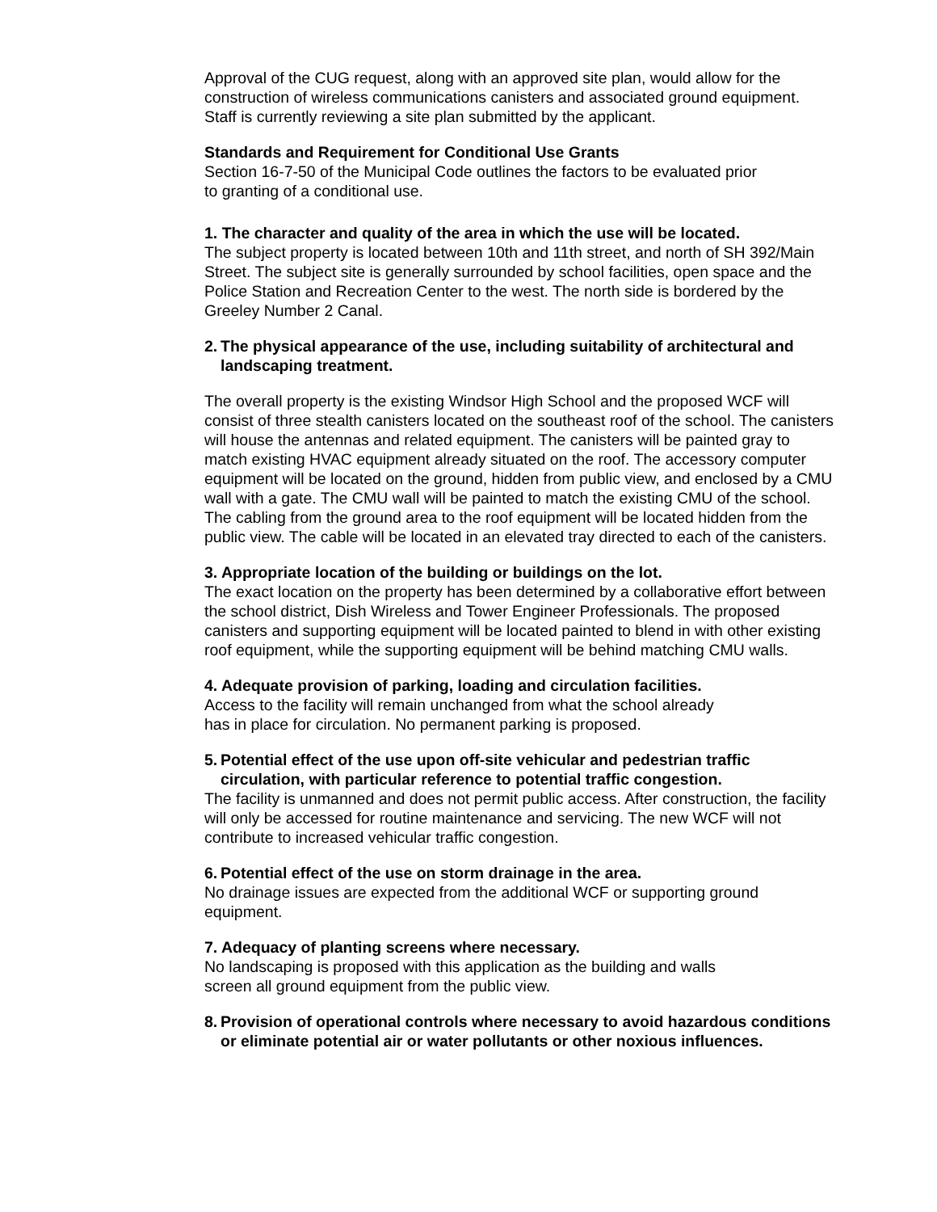Approval of the CUG request, along with an approved site plan, would allow for the construction of wireless communications canisters and associated ground equipment. Staff is currently reviewing a site plan submitted by the applicant.
Standards and Requirement for Conditional Use Grants
Section 16-7-50 of the Municipal Code outlines the factors to be evaluated prior
to granting of a conditional use.
1. The character and quality of the area in which the use will be located.
The subject property is located between 10th and 11th street, and north of SH 392/Main Street. The subject site is generally surrounded by school facilities, open space and the Police Station and Recreation Center to the west. The north side is bordered by the Greeley Number 2 Canal.
2. The physical appearance of the use, including suitability of architectural and landscaping treatment.
The overall property is the existing Windsor High School and the proposed WCF will consist of three stealth canisters located on the southeast roof of the school. The canisters will house the antennas and related equipment. The canisters will be painted gray to match existing HVAC equipment already situated on the roof. The accessory computer equipment will be located on the ground, hidden from public view, and enclosed by a CMU wall with a gate. The CMU wall will be painted to match the existing CMU of the school. The cabling from the ground area to the roof equipment will be located hidden from the public view. The cable will be located in an elevated tray directed to each of the canisters.
3. Appropriate location of the building or buildings on the lot.
The exact location on the property has been determined by a collaborative effort between the school district, Dish Wireless and Tower Engineer Professionals. The proposed canisters and supporting equipment will be located painted to blend in with other existing roof equipment, while the supporting equipment will be behind matching CMU walls.
4. Adequate provision of parking, loading and circulation facilities.
Access to the facility will remain unchanged from what the school already
has in place for circulation. No permanent parking is proposed.
5. Potential effect of the use upon off-site vehicular and pedestrian traffic circulation, with particular reference to potential traffic congestion.
The facility is unmanned and does not permit public access. After construction, the facility will only be accessed for routine maintenance and servicing. The new WCF will not contribute to increased vehicular traffic congestion.
6. Potential effect of the use on storm drainage in the area.
No drainage issues are expected from the additional WCF or supporting ground equipment.
7. Adequacy of planting screens where necessary.
No landscaping is proposed with this application as the building and walls
screen all ground equipment from the public view.
8. Provision of operational controls where necessary to avoid hazardous conditions or eliminate potential air or water pollutants or other noxious influences.